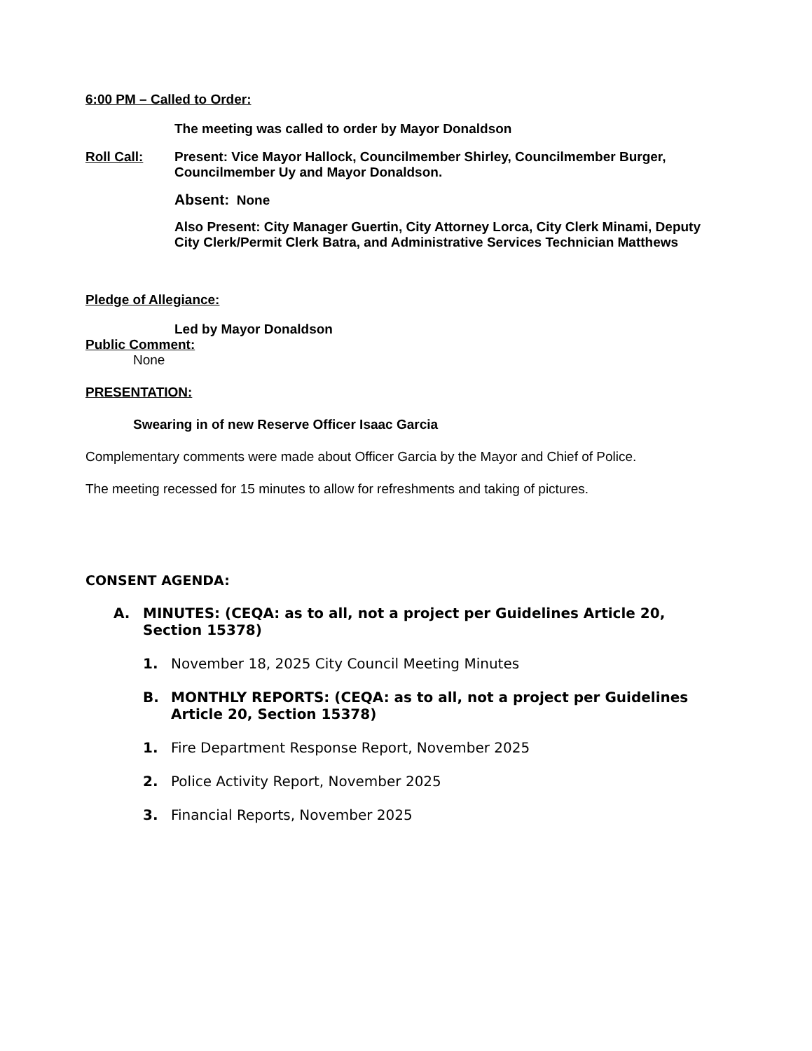6:00 PM – Called to Order:
The meeting was called to order by Mayor Donaldson
Roll Call: Present: Vice Mayor Hallock, Councilmember Shirley, Councilmember Burger, Councilmember Uy and Mayor Donaldson.
Absent: None
Also Present: City Manager Guertin, City Attorney Lorca, City Clerk Minami, Deputy City Clerk/Permit Clerk Batra, and Administrative Services Technician Matthews
Pledge of Allegiance:
Led by Mayor Donaldson
Public Comment:
None
PRESENTATION:
Swearing in of new Reserve Officer Isaac Garcia
Complementary comments were made about Officer Garcia by the Mayor and Chief of Police.
The meeting recessed for 15 minutes to allow for refreshments and taking of pictures.
CONSENT AGENDA:
A. MINUTES: (CEQA: as to all, not a project per Guidelines Article 20, Section 15378)
1. November 18, 2025 City Council Meeting Minutes
B. MONTHLY REPORTS: (CEQA: as to all, not a project per Guidelines Article 20, Section 15378)
1. Fire Department Response Report, November 2025
2. Police Activity Report, November 2025
3. Financial Reports, November 2025